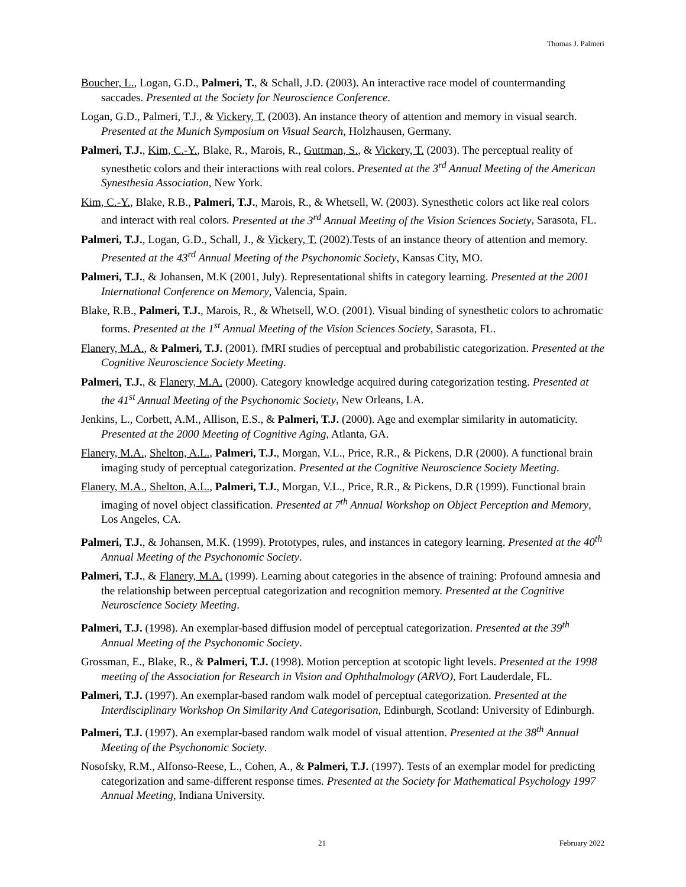Thomas J. Palmeri
Boucher, L., Logan, G.D., Palmeri, T., & Schall, J.D. (2003). An interactive race model of countermanding saccades. Presented at the Society for Neuroscience Conference.
Logan, G.D., Palmeri, T.J., & Vickery, T. (2003). An instance theory of attention and memory in visual search. Presented at the Munich Symposium on Visual Search, Holzhausen, Germany.
Palmeri, T.J., Kim, C.-Y., Blake, R., Marois, R., Guttman, S., & Vickery, T. (2003). The perceptual reality of synesthetic colors and their interactions with real colors. Presented at the 3<sup>rd</sup> Annual Meeting of the American Synesthesia Association, New York.
Kim, C.-Y., Blake, R.B., Palmeri, T.J., Marois, R., & Whetsell, W. (2003). Synesthetic colors act like real colors and interact with real colors. Presented at the 3<sup>rd</sup> Annual Meeting of the Vision Sciences Society, Sarasota, FL.
Palmeri, T.J., Logan, G.D., Schall, J., & Vickery, T. (2002).Tests of an instance theory of attention and memory. Presented at the 43<sup>rd</sup> Annual Meeting of the Psychonomic Society, Kansas City, MO.
Palmeri, T.J., & Johansen, M.K (2001, July). Representational shifts in category learning. Presented at the 2001 International Conference on Memory, Valencia, Spain.
Blake, R.B., Palmeri, T.J., Marois, R., & Whetsell, W.O. (2001). Visual binding of synesthetic colors to achromatic forms. Presented at the 1<sup>st</sup> Annual Meeting of the Vision Sciences Society, Sarasota, FL.
Flanery, M.A., & Palmeri, T.J. (2001). fMRI studies of perceptual and probabilistic categorization. Presented at the Cognitive Neuroscience Society Meeting.
Palmeri, T.J., & Flanery, M.A. (2000). Category knowledge acquired during categorization testing. Presented at the 41<sup>st</sup> Annual Meeting of the Psychonomic Society, New Orleans, LA.
Jenkins, L., Corbett, A.M., Allison, E.S., & Palmeri, T.J. (2000). Age and exemplar similarity in automaticity. Presented at the 2000 Meeting of Cognitive Aging, Atlanta, GA.
Flanery, M.A., Shelton, A.L., Palmeri, T.J., Morgan, V.L., Price, R.R., & Pickens, D.R (2000). A functional brain imaging study of perceptual categorization. Presented at the Cognitive Neuroscience Society Meeting.
Flanery, M.A., Shelton, A.L., Palmeri, T.J., Morgan, V.L., Price, R.R., & Pickens, D.R (1999). Functional brain imaging of novel object classification. Presented at 7<sup>th</sup> Annual Workshop on Object Perception and Memory, Los Angeles, CA.
Palmeri, T.J., & Johansen, M.K. (1999). Prototypes, rules, and instances in category learning. Presented at the 40<sup>th</sup> Annual Meeting of the Psychonomic Society.
Palmeri, T.J., & Flanery, M.A. (1999). Learning about categories in the absence of training: Profound amnesia and the relationship between perceptual categorization and recognition memory. Presented at the Cognitive Neuroscience Society Meeting.
Palmeri, T.J. (1998). An exemplar-based diffusion model of perceptual categorization. Presented at the 39<sup>th</sup> Annual Meeting of the Psychonomic Society.
Grossman, E., Blake, R., & Palmeri, T.J. (1998). Motion perception at scotopic light levels. Presented at the 1998 meeting of the Association for Research in Vision and Ophthalmology (ARVO), Fort Lauderdale, FL.
Palmeri, T.J. (1997). An exemplar-based random walk model of perceptual categorization. Presented at the Interdisciplinary Workshop On Similarity And Categorisation, Edinburgh, Scotland: University of Edinburgh.
Palmeri, T.J. (1997). An exemplar-based random walk model of visual attention. Presented at the 38<sup>th</sup> Annual Meeting of the Psychonomic Society.
Nosofsky, R.M., Alfonso-Reese, L., Cohen, A., & Palmeri, T.J. (1997). Tests of an exemplar model for predicting categorization and same-different response times. Presented at the Society for Mathematical Psychology 1997 Annual Meeting, Indiana University.
21 February 2022